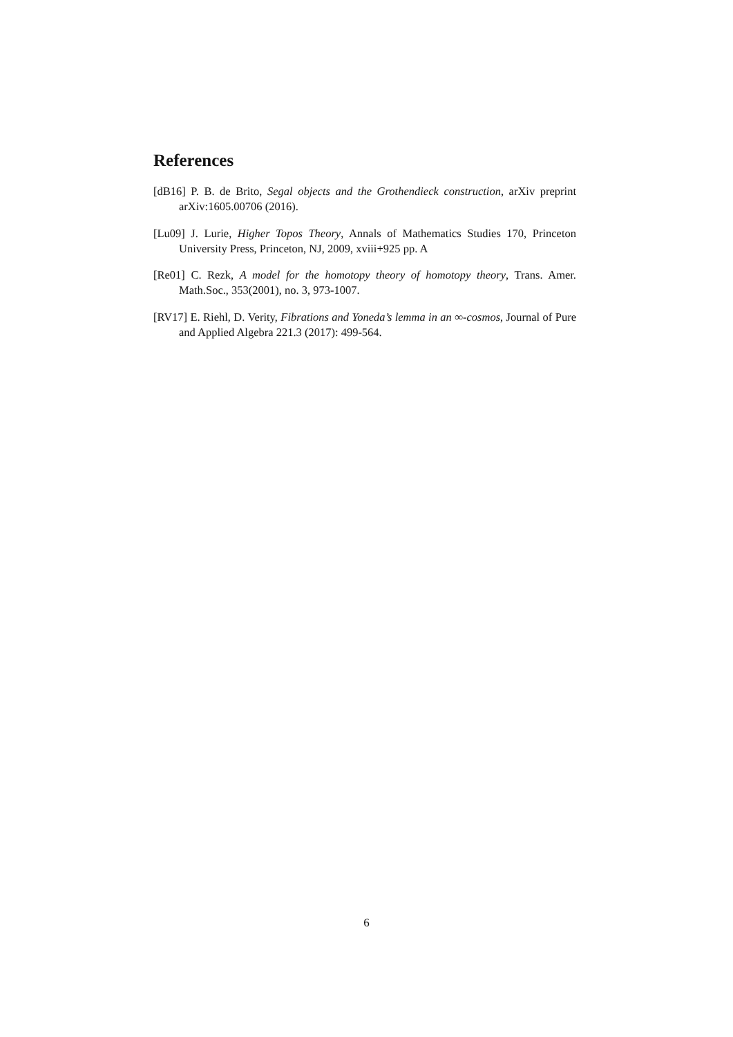References
[dB16] P. B. de Brito, Segal objects and the Grothendieck construction, arXiv preprint arXiv:1605.00706 (2016).
[Lu09] J. Lurie, Higher Topos Theory, Annals of Mathematics Studies 170, Princeton University Press, Princeton, NJ, 2009, xviii+925 pp. A
[Re01] C. Rezk, A model for the homotopy theory of homotopy theory, Trans. Amer. Math.Soc., 353(2001), no. 3, 973-1007.
[RV17] E. Riehl, D. Verity, Fibrations and Yoneda’s lemma in an ∞-cosmos, Journal of Pure and Applied Algebra 221.3 (2017): 499-564.
6